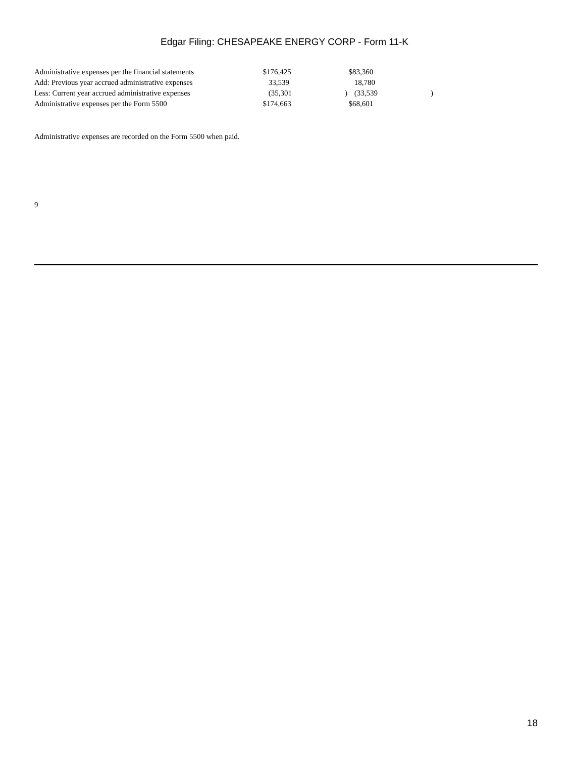Edgar Filing: CHESAPEAKE ENERGY CORP - Form 11-K
| Administrative expenses per the financial statements | $ | 176,425 | | $ | 83,360 | |
| Add: Previous year accrued administrative expenses | | 33,539 | | | 18,780 | |
| Less: Current year accrued administrative expenses | | (35,301 | ) | | (33,539 | ) |
| Administrative expenses per the Form 5500 | $ | 174,663 | | $ | 68,601 | |
Administrative expenses are recorded on the Form 5500 when paid.
9
18